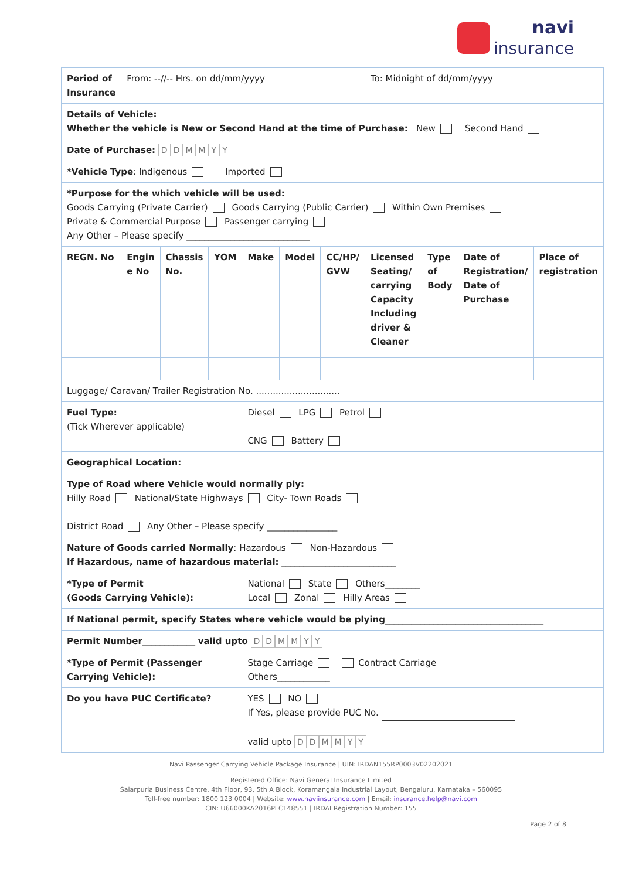navi
insurance
| Period of Insurance | From: --//-- Hrs. on dd/mm/yyyy | | | | | | To: Midnight of dd/mm/yyyy | | | |
| Details of Vehicle: Whether the vehicle is New or Second Hand at the time of Purchase: New Second Hand | | | | | | | | | | |
| Date of Purchase: D D M M Y Y | | | | | | | | | | |
| *Vehicle Type : Indigenous Imported | | | | | | | | | | |
| *Purpose for the which vehicle will be used: Goods Carrying (Private Carrier) Goods Carrying (Public Carrier) Within Own Premises Private & Commercial Purpose Passenger carrying Any Other – Please specify ____________________________ | | | | | | | | | | |
| REGN. No | Engin e No | Chassis No. | YOM | Make | Model | CC/HP/ GVW | Licensed Seating/ carrying Capacity Including driver & Cleaner | Type of Body | Date of Registration/ Date of Purchase | Place of registration |
| Luggage/ Caravan/ Trailer Registration No. .............................. | | | | | | | | | | |
| Fuel Type: (Tick Wherever applicable) | | | | Diesel LPG Petrol CNG Battery | | | | | | |
| Geographical Location: | | | | | | | | | | |
| Type of Road where Vehicle would normally ply: Hilly Road National/State Highways City- Town Roads District Road Any Other – Please specify ________________ | | | | | | | | | | |
| Nature of Goods carried Normally : Hazardous Non-Hazardous If Hazardous, name of hazardous material: __________________________ | | | | | | | | | | |
| *Type of Permit (Goods Carrying Vehicle): | | | | National State Others________ Local Zonal Hilly Areas | | | | | | |
| If National permit, specify States where vehicle would be plying ____________________________________ | | | | | | | | | | |
| Permit Number ____________ valid upto D D M M Y Y | | | | | | | | | | |
| *Type of Permit (Passenger Carrying Vehicle): | | | | Stage Carriage Contract Carriage Others____________ | | | | | | |
| Do you have PUC Certificate? | | | | YES NO If Yes, please provide PUC No. valid upto D D M M Y Y | | | | | | |
Navi Passenger Carrying Vehicle Package Insurance | UIN: IRDAN155RP0003V02202021
Registered Office: Navi General Insurance Limited
Salarpuria Business Centre, 4th Floor, 93, 5th A Block, Koramangala Industrial Layout, Bengaluru, Karnataka – 560095
Toll-free number: 1800 123 0004 | Website: www.naviinsurance.com | Email: insurance.help@navi.com
CIN: U66000KA2016PLC148551 | IRDAI Registration Number: 155
Page 2 of 8